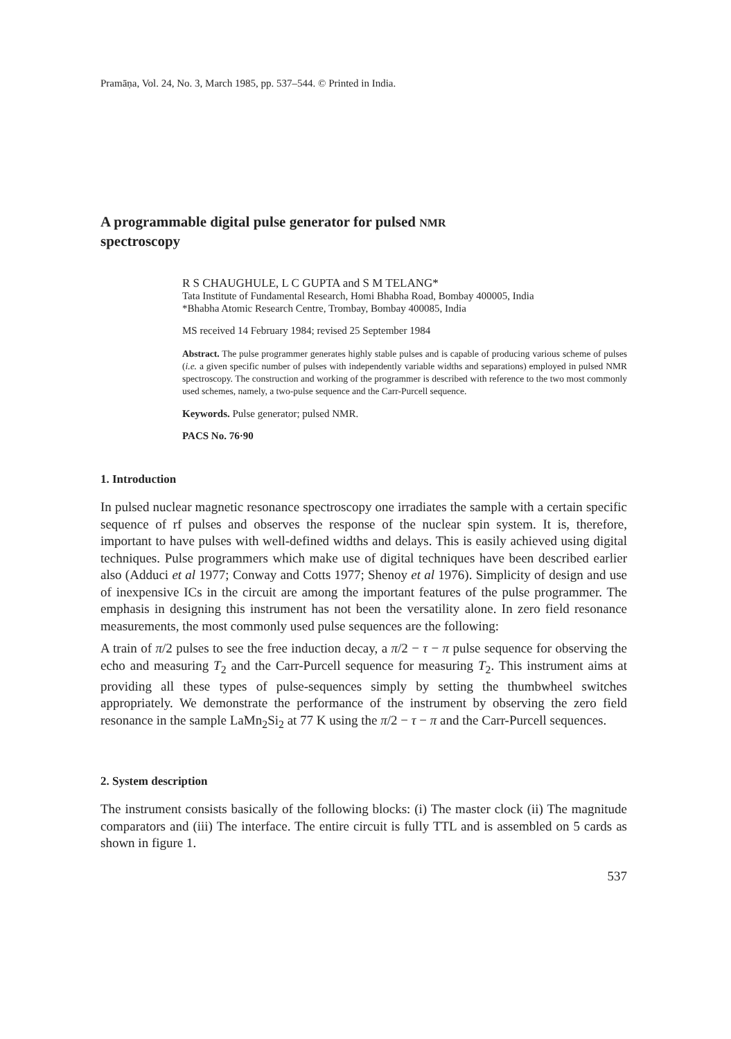Pramāṇa, Vol. 24, No. 3, March 1985, pp. 537–544. © Printed in India.
A programmable digital pulse generator for pulsed NMR
spectroscopy
R S CHAUGHULE, L C GUPTA and S M TELANG*
Tata Institute of Fundamental Research, Homi Bhabha Road, Bombay 400005, India
*Bhabha Atomic Research Centre, Trombay, Bombay 400085, India
MS received 14 February 1984; revised 25 September 1984
Abstract. The pulse programmer generates highly stable pulses and is capable of producing various scheme of pulses (i.e. a given specific number of pulses with independently variable widths and separations) employed in pulsed NMR spectroscopy. The construction and working of the programmer is described with reference to the two most commonly used schemes, namely, a two-pulse sequence and the Carr-Purcell sequence.
Keywords. Pulse generator; pulsed NMR.
PACS No. 76·90
1. Introduction
In pulsed nuclear magnetic resonance spectroscopy one irradiates the sample with a certain specific sequence of rf pulses and observes the response of the nuclear spin system. It is, therefore, important to have pulses with well-defined widths and delays. This is easily achieved using digital techniques. Pulse programmers which make use of digital techniques have been described earlier also (Adduci et al 1977; Conway and Cotts 1977; Shenoy et al 1976). Simplicity of design and use of inexpensive ICs in the circuit are among the important features of the pulse programmer. The emphasis in designing this instrument has not been the versatility alone. In zero field resonance measurements, the most commonly used pulse sequences are the following:
A train of π/2 pulses to see the free induction decay, a π/2 − τ − π pulse sequence for observing the echo and measuring T<sub>2</sub> and the Carr-Purcell sequence for measuring T<sub>2</sub>. This instrument aims at providing all these types of pulse-sequences simply by setting the thumbwheel switches appropriately. We demonstrate the performance of the instrument by observing the zero field resonance in the sample LaMn<sub>2</sub>Si<sub>2</sub> at 77 K using the π/2 − τ − π and the Carr-Purcell sequences.
2. System description
The instrument consists basically of the following blocks: (i) The master clock (ii) The magnitude comparators and (iii) The interface. The entire circuit is fully TTL and is assembled on 5 cards as shown in figure 1.
537